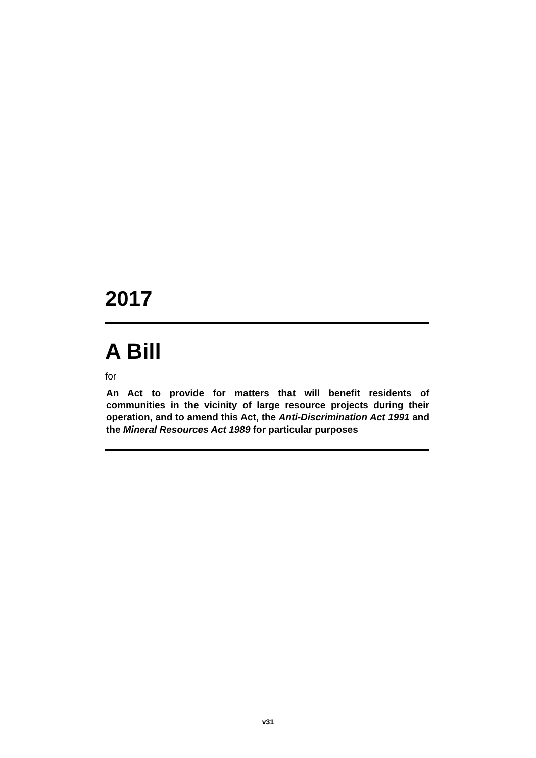2017
A Bill
for
An Act to provide for matters that will benefit residents of communities in the vicinity of large resource projects during their operation, and to amend this Act, the Anti-Discrimination Act 1991 and the Mineral Resources Act 1989 for particular purposes
v31